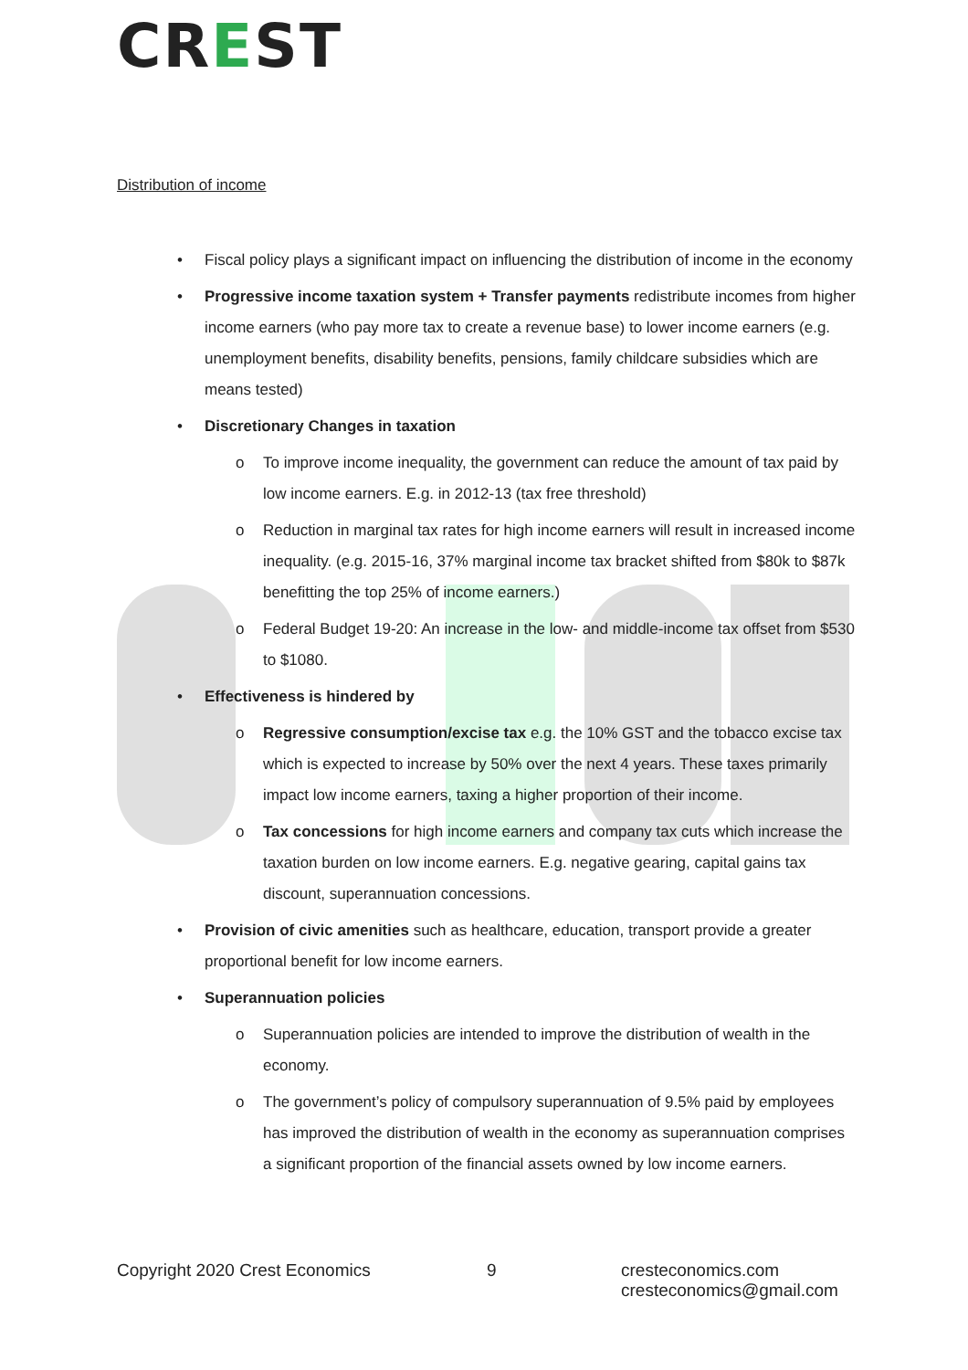CREST
Distribution of income
• Fiscal policy plays a significant impact on influencing the distribution of income in the economy
• Progressive income taxation system + Transfer payments redistribute incomes from higher income earners (who pay more tax to create a revenue base) to lower income earners (e.g. unemployment benefits, disability benefits, pensions, family childcare subsidies which are means tested)
• Discretionary Changes in taxation
o To improve income inequality, the government can reduce the amount of tax paid by low income earners. E.g. in 2012-13 (tax free threshold)
o Reduction in marginal tax rates for high income earners will result in increased income inequality. (e.g. 2015-16, 37% marginal income tax bracket shifted from $80k to $87k benefitting the top 25% of income earners.)
o Federal Budget 19-20: An increase in the low- and middle-income tax offset from $530 to $1080.
• Effectiveness is hindered by
o Regressive consumption/excise tax e.g. the 10% GST and the tobacco excise tax which is expected to increase by 50% over the next 4 years. These taxes primarily impact low income earners, taxing a higher proportion of their income.
o Tax concessions for high income earners and company tax cuts which increase the taxation burden on low income earners. E.g. negative gearing, capital gains tax discount, superannuation concessions.
• Provision of civic amenities such as healthcare, education, transport provide a greater proportional benefit for low income earners.
• Superannuation policies
o Superannuation policies are intended to improve the distribution of wealth in the economy.
o The government’s policy of compulsory superannuation of 9.5% paid by employees has improved the distribution of wealth in the economy as superannuation comprises a significant proportion of the financial assets owned by low income earners.
Copyright 2020 Crest Economics 9 cresteconomics.com
cresteconomics@gmail.com